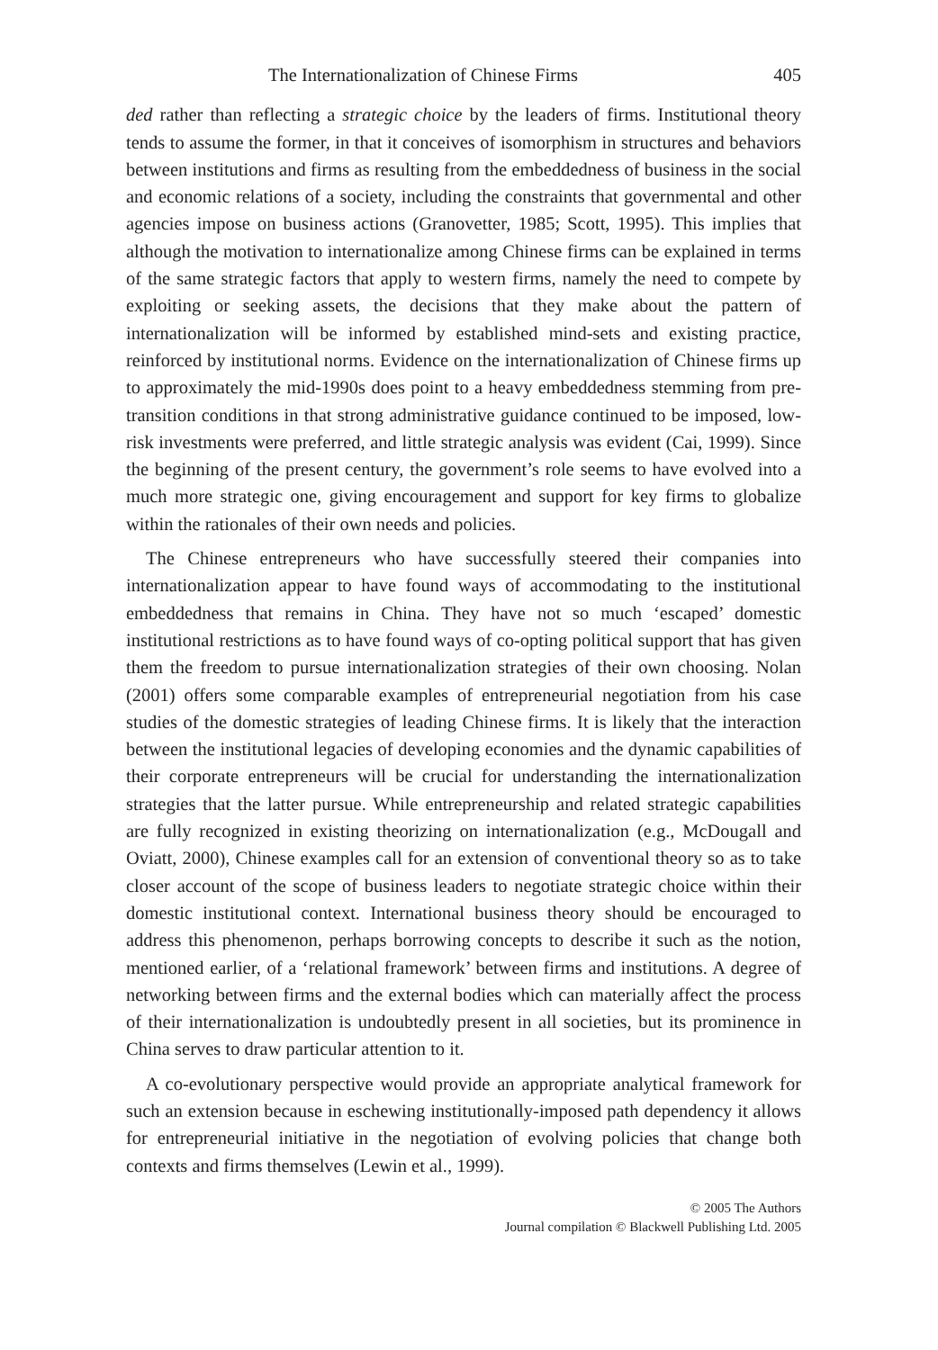The Internationalization of Chinese Firms 405
ded rather than reflecting a strategic choice by the leaders of firms. Institutional theory tends to assume the former, in that it conceives of isomorphism in structures and behaviors between institutions and firms as resulting from the embeddedness of business in the social and economic relations of a society, including the constraints that governmental and other agencies impose on business actions (Granovetter, 1985; Scott, 1995). This implies that although the motivation to internationalize among Chinese firms can be explained in terms of the same strategic factors that apply to western firms, namely the need to compete by exploiting or seeking assets, the decisions that they make about the pattern of internationalization will be informed by established mind-sets and existing practice, reinforced by institutional norms. Evidence on the internationalization of Chinese firms up to approximately the mid-1990s does point to a heavy embeddedness stemming from pre-transition conditions in that strong administrative guidance continued to be imposed, low-risk investments were preferred, and little strategic analysis was evident (Cai, 1999). Since the beginning of the present century, the government’s role seems to have evolved into a much more strategic one, giving encouragement and support for key firms to globalize within the rationales of their own needs and policies.
The Chinese entrepreneurs who have successfully steered their companies into internationalization appear to have found ways of accommodating to the institutional embeddedness that remains in China. They have not so much ‘escaped’ domestic institutional restrictions as to have found ways of co-opting political support that has given them the freedom to pursue internationalization strategies of their own choosing. Nolan (2001) offers some comparable examples of entrepreneurial negotiation from his case studies of the domestic strategies of leading Chinese firms. It is likely that the interaction between the institutional legacies of developing economies and the dynamic capabilities of their corporate entrepreneurs will be crucial for understanding the internationalization strategies that the latter pursue. While entrepreneurship and related strategic capabilities are fully recognized in existing theorizing on internationalization (e.g., McDougall and Oviatt, 2000), Chinese examples call for an extension of conventional theory so as to take closer account of the scope of business leaders to negotiate strategic choice within their domestic institutional context. International business theory should be encouraged to address this phenomenon, perhaps borrowing concepts to describe it such as the notion, mentioned earlier, of a ‘relational framework’ between firms and institutions. A degree of networking between firms and the external bodies which can materially affect the process of their internationalization is undoubtedly present in all societies, but its prominence in China serves to draw particular attention to it.
A co-evolutionary perspective would provide an appropriate analytical framework for such an extension because in eschewing institutionally-imposed path dependency it allows for entrepreneurial initiative in the negotiation of evolving policies that change both contexts and firms themselves (Lewin et al., 1999).
© 2005 The Authors
Journal compilation © Blackwell Publishing Ltd. 2005